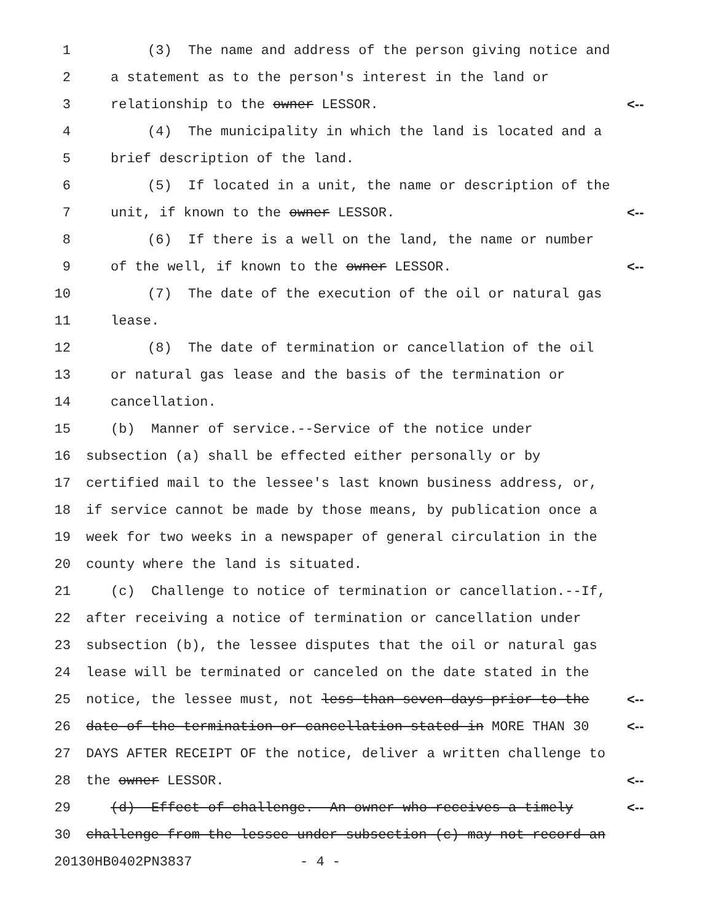1 (3) The name and address of the person giving notice and
2 a statement as to the person's interest in the land or
3 relationship to the owner LESSOR. <--
4 (4) The municipality in which the land is located and a
5 brief description of the land.
6 (5) If located in a unit, the name or description of the
7 unit, if known to the owner LESSOR. <--
8 (6) If there is a well on the land, the name or number
9 of the well, if known to the owner LESSOR. <--
10 (7) The date of the execution of the oil or natural gas
11 lease.
12 (8) The date of termination or cancellation of the oil
13 or natural gas lease and the basis of the termination or
14 cancellation.
15 (b) Manner of service.--Service of the notice under
16 subsection (a) shall be effected either personally or by
17 certified mail to the lessee's last known business address, or,
18 if service cannot be made by those means, by publication once a
19 week for two weeks in a newspaper of general circulation in the
20 county where the land is situated.
21 (c) Challenge to notice of termination or cancellation.--If,
22 after receiving a notice of termination or cancellation under
23 subsection (b), the lessee disputes that the oil or natural gas
24 lease will be terminated or canceled on the date stated in the
25 notice, the lessee must, not less than seven days prior to the <--
26 date of the termination or cancellation stated in MORE THAN 30 <--
27 DAYS AFTER RECEIPT OF the notice, deliver a written challenge to
28 the owner LESSOR. <--
29 (d) Effect of challenge.--An owner who receives a timely <--
30 challenge from the lessee under subsection (c) may not record an
20130HB0402PN3837 - 4 -